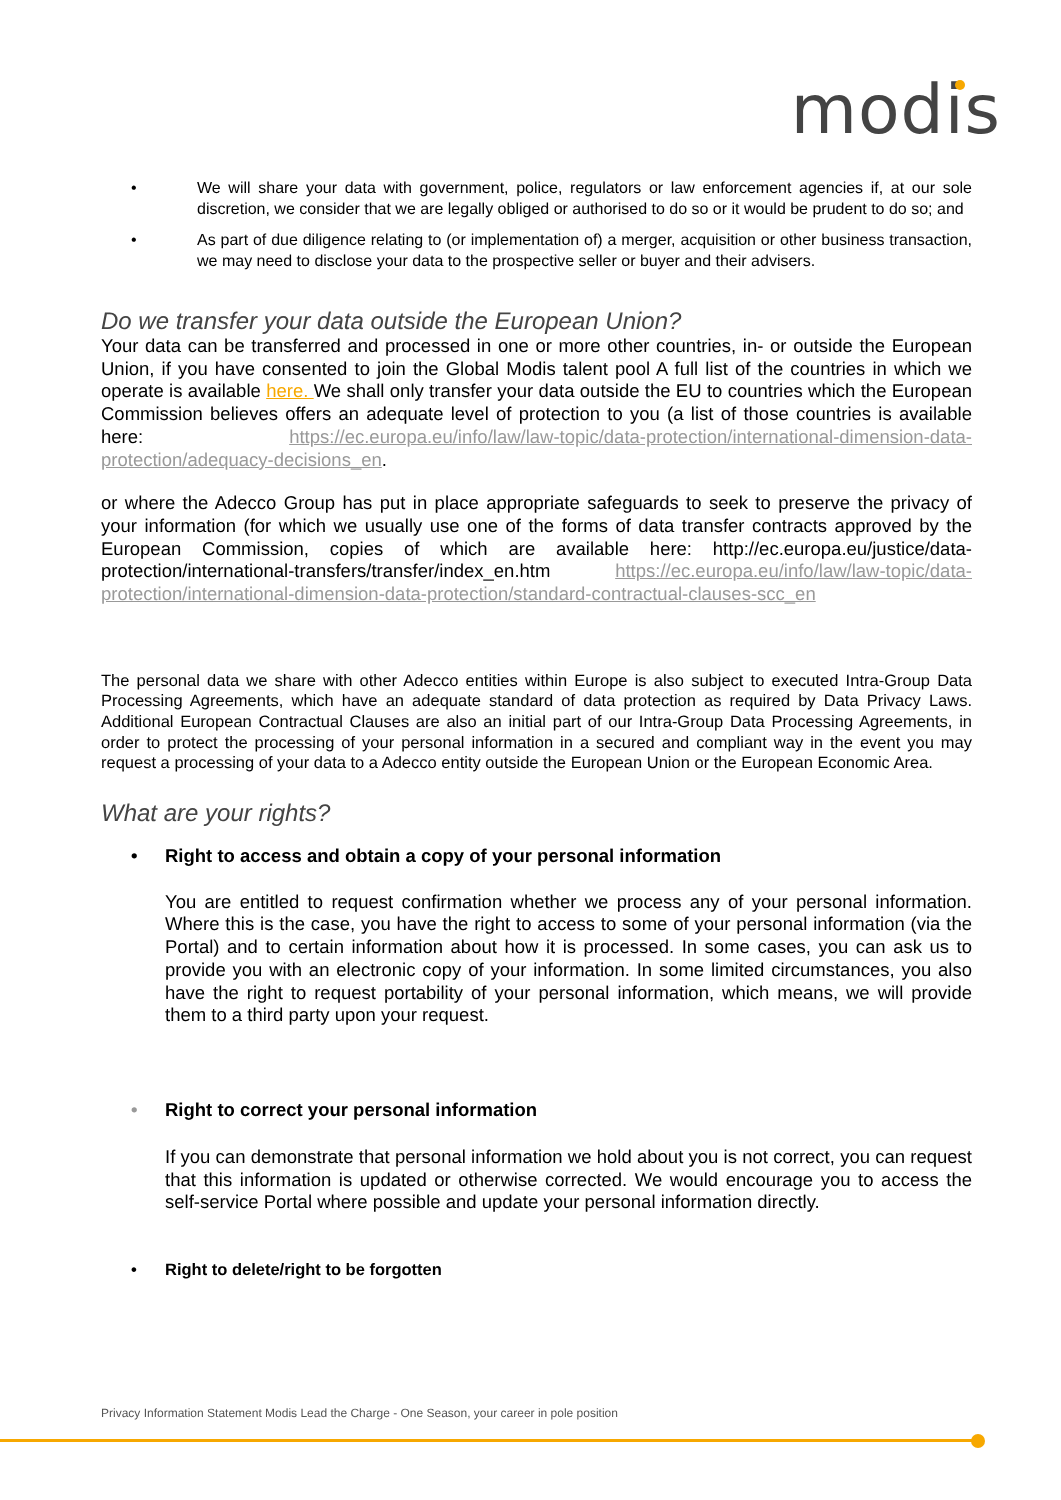modis
• We will share your data with government, police, regulators or law enforcement agencies if, at our sole discretion, we consider that we are legally obliged or authorised to do so or it would be prudent to do so; and
• As part of due diligence relating to (or implementation of) a merger, acquisition or other business transaction, we may need to disclose your data to the prospective seller or buyer and their advisers.
Do we transfer your data outside the European Union?
Your data can be transferred and processed in one or more other countries, in- or outside the European Union, if you have consented to join the Global Modis talent pool A full list of the countries in which we operate is available here. We shall only transfer your data outside the EU to countries which the European Commission believes offers an adequate level of protection to you (a list of those countries is available here: https://ec.europa.eu/info/law/law-topic/data-protection/international-dimension-data-protection/adequacy-decisions_en.
or where the Adecco Group has put in place appropriate safeguards to seek to preserve the privacy of your information (for which we usually use one of the forms of data transfer contracts approved by the European Commission, copies of which are available here: http://ec.europa.eu/justice/data-protection/international-transfers/transfer/index_en.htm https://ec.europa.eu/info/law/law-topic/data-protection/international-dimension-data-protection/standard-contractual-clauses-scc_en
The personal data we share with other Adecco entities within Europe is also subject to executed Intra-Group Data Processing Agreements, which have an adequate standard of data protection as required by Data Privacy Laws. Additional European Contractual Clauses are also an initial part of our Intra-Group Data Processing Agreements, in order to protect the processing of your personal information in a secured and compliant way in the event you may request a processing of your data to a Adecco entity outside the European Union or the European Economic Area.
What are your rights?
• Right to access and obtain a copy of your personal information
You are entitled to request confirmation whether we process any of your personal information. Where this is the case, you have the right to access to some of your personal information (via the Portal) and to certain information about how it is processed. In some cases, you can ask us to provide you with an electronic copy of your information. In some limited circumstances, you also have the right to request portability of your personal information, which means, we will provide them to a third party upon your request.
• Right to correct your personal information
If you can demonstrate that personal information we hold about you is not correct, you can request that this information is updated or otherwise corrected. We would encourage you to access the self-service Portal where possible and update your personal information directly.
• Right to delete/right to be forgotten
Privacy Information Statement Modis Lead the Charge - One Season, your career in pole position